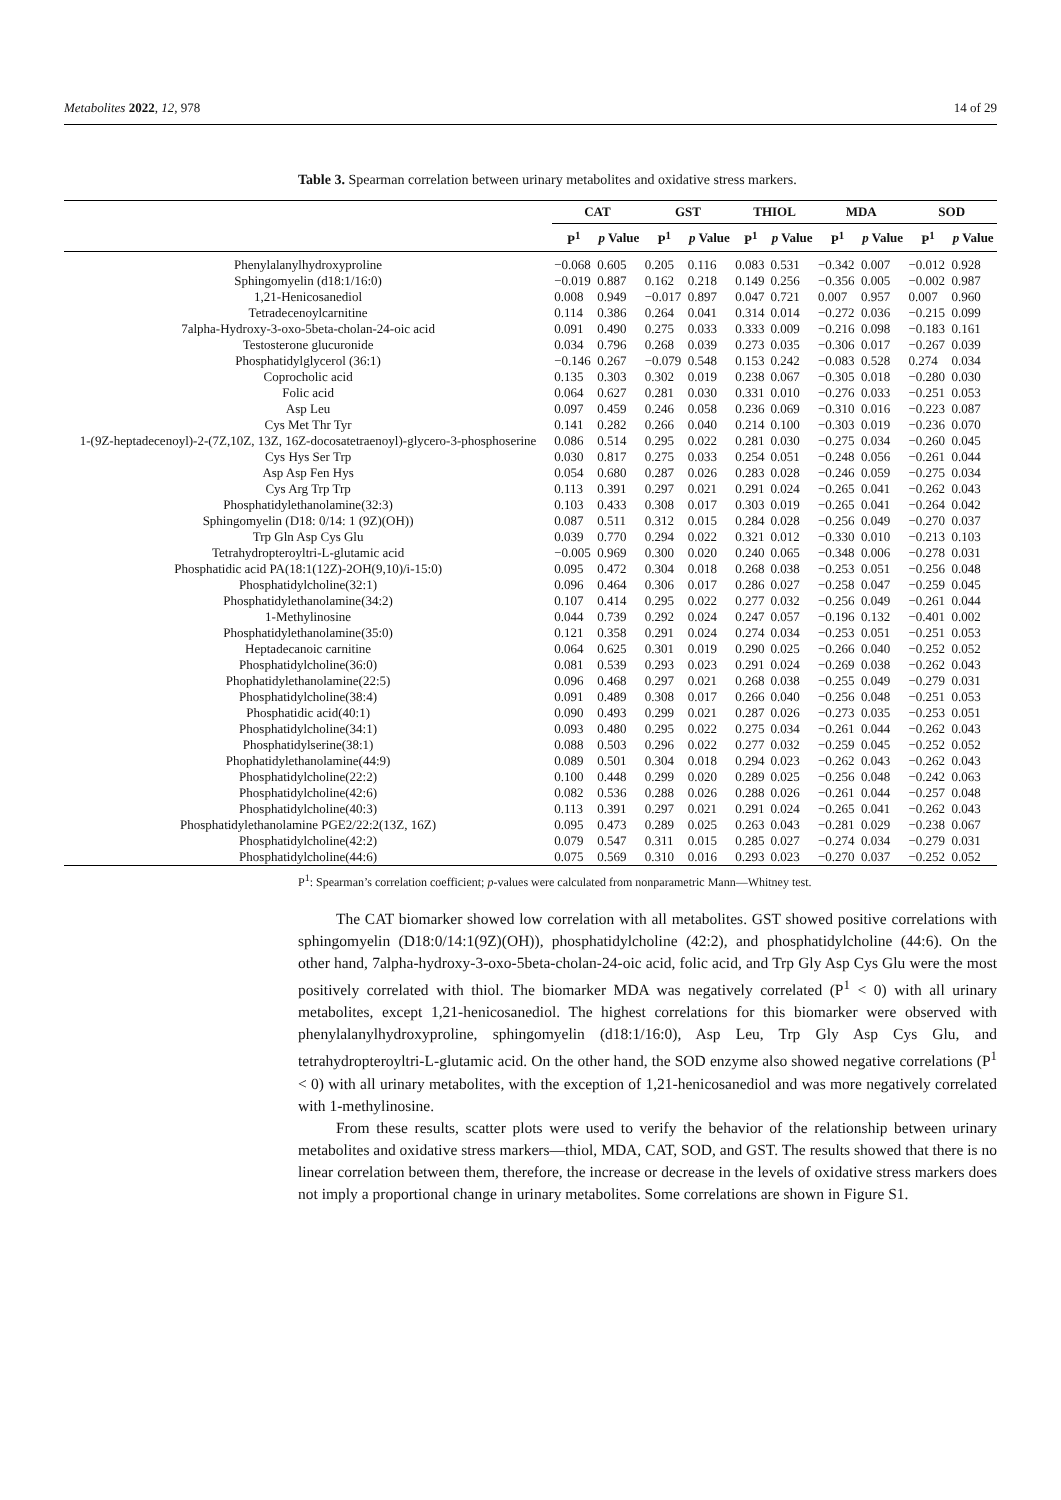Metabolites 2022, 12, 978 14 of 29
Table 3. Spearman correlation between urinary metabolites and oxidative stress markers.
| | CAT | | GST | | THIOL | | MDA | | SOD | |
| --- | --- | --- | --- | --- | --- | --- | --- | --- | --- | --- |
| | P<sup>1</sup> | p Value | P<sup>1</sup> | p Value | P<sup>1</sup> | p Value | P<sup>1</sup> | p Value | P<sup>1</sup> | p Value |
| Phenylalanylhydroxyproline | −0.068 | 0.605 | 0.205 | 0.116 | 0.083 | 0.531 | −0.342 | 0.007 | −0.012 | 0.928 |
| Sphingomyelin (d18:1/16:0) | −0.019 | 0.887 | 0.162 | 0.218 | 0.149 | 0.256 | −0.356 | 0.005 | −0.002 | 0.987 |
| 1,21-Henicosanediol | 0.008 | 0.949 | −0.017 | 0.897 | 0.047 | 0.721 | 0.007 | 0.957 | 0.007 | 0.960 |
| Tetradecenoylcarnitine | 0.114 | 0.386 | 0.264 | 0.041 | 0.314 | 0.014 | −0.272 | 0.036 | −0.215 | 0.099 |
| 7alpha-Hydroxy-3-oxo-5beta-cholan-24-oic acid | 0.091 | 0.490 | 0.275 | 0.033 | 0.333 | 0.009 | −0.216 | 0.098 | −0.183 | 0.161 |
| Testosterone glucuronide | 0.034 | 0.796 | 0.268 | 0.039 | 0.273 | 0.035 | −0.306 | 0.017 | −0.267 | 0.039 |
| Phosphatidylglycerol (36:1) | −0.146 | 0.267 | −0.079 | 0.548 | 0.153 | 0.242 | −0.083 | 0.528 | 0.274 | 0.034 |
| Coprocholic acid | 0.135 | 0.303 | 0.302 | 0.019 | 0.238 | 0.067 | −0.305 | 0.018 | −0.280 | 0.030 |
| Folic acid | 0.064 | 0.627 | 0.281 | 0.030 | 0.331 | 0.010 | −0.276 | 0.033 | −0.251 | 0.053 |
| Asp Leu | 0.097 | 0.459 | 0.246 | 0.058 | 0.236 | 0.069 | −0.310 | 0.016 | −0.223 | 0.087 |
| Cys Met Thr Tyr | 0.141 | 0.282 | 0.266 | 0.040 | 0.214 | 0.100 | −0.303 | 0.019 | −0.236 | 0.070 |
| 1-(9Z-heptadecenoyl)-2-(7Z,10Z, 13Z, 16Z-docosatetraenoyl)-glycero-3-phosphoserine | 0.086 | 0.514 | 0.295 | 0.022 | 0.281 | 0.030 | −0.275 | 0.034 | −0.260 | 0.045 |
| Cys Hys Ser Trp | 0.030 | 0.817 | 0.275 | 0.033 | 0.254 | 0.051 | −0.248 | 0.056 | −0.261 | 0.044 |
| Asp Asp Fen Hys | 0.054 | 0.680 | 0.287 | 0.026 | 0.283 | 0.028 | −0.246 | 0.059 | −0.275 | 0.034 |
| Cys Arg Trp Trp | 0.113 | 0.391 | 0.297 | 0.021 | 0.291 | 0.024 | −0.265 | 0.041 | −0.262 | 0.043 |
| Phosphatidylethanolamine(32:3) | 0.103 | 0.433 | 0.308 | 0.017 | 0.303 | 0.019 | −0.265 | 0.041 | −0.264 | 0.042 |
| Sphingomyelin (D18: 0/14: 1 (9Z)(OH)) | 0.087 | 0.511 | 0.312 | 0.015 | 0.284 | 0.028 | −0.256 | 0.049 | −0.270 | 0.037 |
| Trp Gln Asp Cys Glu | 0.039 | 0.770 | 0.294 | 0.022 | 0.321 | 0.012 | −0.330 | 0.010 | −0.213 | 0.103 |
| Tetrahydropteroyltri-L-glutamic acid | −0.005 | 0.969 | 0.300 | 0.020 | 0.240 | 0.065 | −0.348 | 0.006 | −0.278 | 0.031 |
| Phosphatidic acid PA(18:1(12Z)-2OH(9,10)/i-15:0) | 0.095 | 0.472 | 0.304 | 0.018 | 0.268 | 0.038 | −0.253 | 0.051 | −0.256 | 0.048 |
| Phosphatidylcholine(32:1) | 0.096 | 0.464 | 0.306 | 0.017 | 0.286 | 0.027 | −0.258 | 0.047 | −0.259 | 0.045 |
| Phosphatidylethanolamine(34:2) | 0.107 | 0.414 | 0.295 | 0.022 | 0.277 | 0.032 | −0.256 | 0.049 | −0.261 | 0.044 |
| 1-Methylinosine | 0.044 | 0.739 | 0.292 | 0.024 | 0.247 | 0.057 | −0.196 | 0.132 | −0.401 | 0.002 |
| Phosphatidylethanolamine(35:0) | 0.121 | 0.358 | 0.291 | 0.024 | 0.274 | 0.034 | −0.253 | 0.051 | −0.251 | 0.053 |
| Heptadecanoic carnitine | 0.064 | 0.625 | 0.301 | 0.019 | 0.290 | 0.025 | −0.266 | 0.040 | −0.252 | 0.052 |
| Phosphatidylcholine(36:0) | 0.081 | 0.539 | 0.293 | 0.023 | 0.291 | 0.024 | −0.269 | 0.038 | −0.262 | 0.043 |
| Phophatidylethanolamine(22:5) | 0.096 | 0.468 | 0.297 | 0.021 | 0.268 | 0.038 | −0.255 | 0.049 | −0.279 | 0.031 |
| Phosphatidylcholine(38:4) | 0.091 | 0.489 | 0.308 | 0.017 | 0.266 | 0.040 | −0.256 | 0.048 | −0.251 | 0.053 |
| Phosphatidic acid(40:1) | 0.090 | 0.493 | 0.299 | 0.021 | 0.287 | 0.026 | −0.273 | 0.035 | −0.253 | 0.051 |
| Phosphatidylcholine(34:1) | 0.093 | 0.480 | 0.295 | 0.022 | 0.275 | 0.034 | −0.261 | 0.044 | −0.262 | 0.043 |
| Phosphatidylserine(38:1) | 0.088 | 0.503 | 0.296 | 0.022 | 0.277 | 0.032 | −0.259 | 0.045 | −0.252 | 0.052 |
| Phophatidylethanolamine(44:9) | 0.089 | 0.501 | 0.304 | 0.018 | 0.294 | 0.023 | −0.262 | 0.043 | −0.262 | 0.043 |
| Phosphatidylcholine(22:2) | 0.100 | 0.448 | 0.299 | 0.020 | 0.289 | 0.025 | −0.256 | 0.048 | −0.242 | 0.063 |
| Phosphatidylcholine(42:6) | 0.082 | 0.536 | 0.288 | 0.026 | 0.288 | 0.026 | −0.261 | 0.044 | −0.257 | 0.048 |
| Phosphatidylcholine(40:3) | 0.113 | 0.391 | 0.297 | 0.021 | 0.291 | 0.024 | −0.265 | 0.041 | −0.262 | 0.043 |
| Phosphatidylethanolamine PGE2/22:2(13Z, 16Z) | 0.095 | 0.473 | 0.289 | 0.025 | 0.263 | 0.043 | −0.281 | 0.029 | −0.238 | 0.067 |
| Phosphatidylcholine(42:2) | 0.079 | 0.547 | 0.311 | 0.015 | 0.285 | 0.027 | −0.274 | 0.034 | −0.279 | 0.031 |
| Phosphatidylcholine(44:6) | 0.075 | 0.569 | 0.310 | 0.016 | 0.293 | 0.023 | −0.270 | 0.037 | −0.252 | 0.052 |
P<sup>1</sup>: Spearman’s correlation coefficient; p-values were calculated from nonparametric Mann—Whitney test.
The CAT biomarker showed low correlation with all metabolites. GST showed positive correlations with sphingomyelin (D18:0/14:1(9Z)(OH)), phosphatidylcholine (42:2), and phosphatidylcholine (44:6). On the other hand, 7alpha-hydroxy-3-oxo-5beta-cholan-24-oic acid, folic acid, and Trp Gly Asp Cys Glu were the most positively correlated with thiol. The biomarker MDA was negatively correlated (P<sup>1</sup> < 0) with all urinary metabolites, except 1,21-henicosanediol. The highest correlations for this biomarker were observed with phenylalanylhydroxyproline, sphingomyelin (d18:1/16:0), Asp Leu, Trp Gly Asp Cys Glu, and tetrahydropteroyltri-L-glutamic acid. On the other hand, the SOD enzyme also showed negative correlations (P<sup>1</sup> < 0) with all urinary metabolites, with the exception of 1,21-henicosanediol and was more negatively correlated with 1-methylinosine.
From these results, scatter plots were used to verify the behavior of the relationship between urinary metabolites and oxidative stress markers—thiol, MDA, CAT, SOD, and GST. The results showed that there is no linear correlation between them, therefore, the increase or decrease in the levels of oxidative stress markers does not imply a proportional change in urinary metabolites. Some correlations are shown in Figure S1.